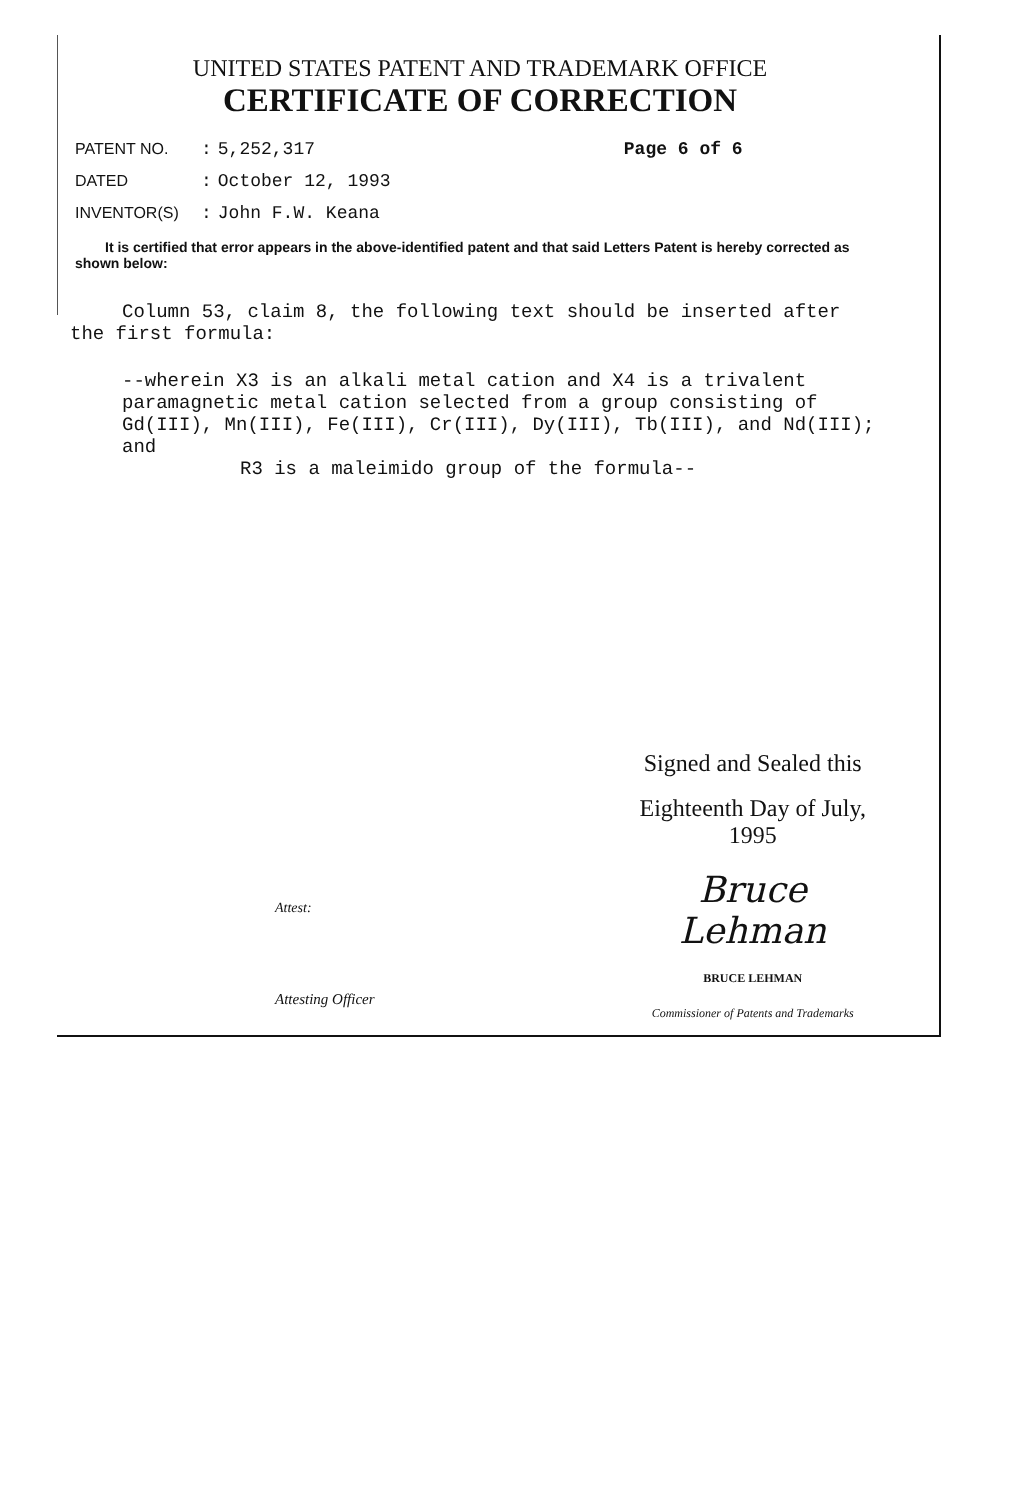UNITED STATES PATENT AND TRADEMARK OFFICE
CERTIFICATE OF CORRECTION
| PATENT NO. | : | 5,252,317 | Page 6 of 6 |
| DATED | : | October 12, 1993 | |
| INVENTOR(S) | : | John F.W. Keana | |
It is certified that error appears in the above-identified patent and that said Letters Patent is hereby corrected as shown below:
Column 53, claim 8, the following text should be inserted after the first formula:
--wherein X3 is an alkali metal cation and X4 is a trivalent paramagnetic metal cation selected from a group consisting of Gd(III), Mn(III), Fe(III), Cr(III), Dy(III), Tb(III), and Nd(III); and
R3 is a maleimido group of the formula--
Attest:
Attesting Officer
Signed and Sealed this
Eighteenth Day of July, 1995
Bruce Lehman
BRUCE LEHMAN
Commissioner of Patents and Trademarks